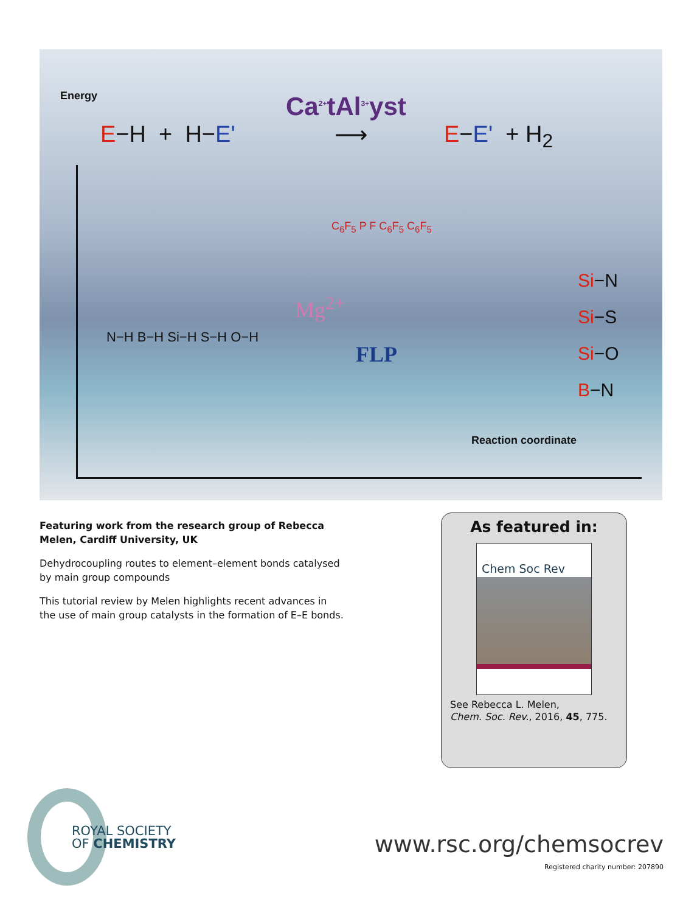Energy Ca<sup>2+</sup>tAl<sup>3+</sup>yst
E−H + H−E' ⟶ E−E' + H<sub>2</sub>
Mg<sup>2+</sup>
FLP
C<sub>6</sub>F<sub>5</sub> P F C<sub>6</sub>F<sub>5</sub> C<sub>6</sub>F<sub>5</sub>
Si−N
Si−S
Si−O
B−N
N−H B−H Si−H S−H O−H
Reaction coordinate
Featuring work from the research group of Rebecca Melen, Cardiff University, UK
Dehydrocoupling routes to element–element bonds catalysed by main group compounds
This tutorial review by Melen highlights recent advances in the use of main group catalysts in the formation of E–E bonds.
As featured in:
Chem Soc Rev
See Rebecca L. Melen,
Chem. Soc. Rev., 2016, 45, 775.
ROYAL SOCIETY
OF CHEMISTRY
www.rsc.org/chemsocrev
Registered charity number: 207890